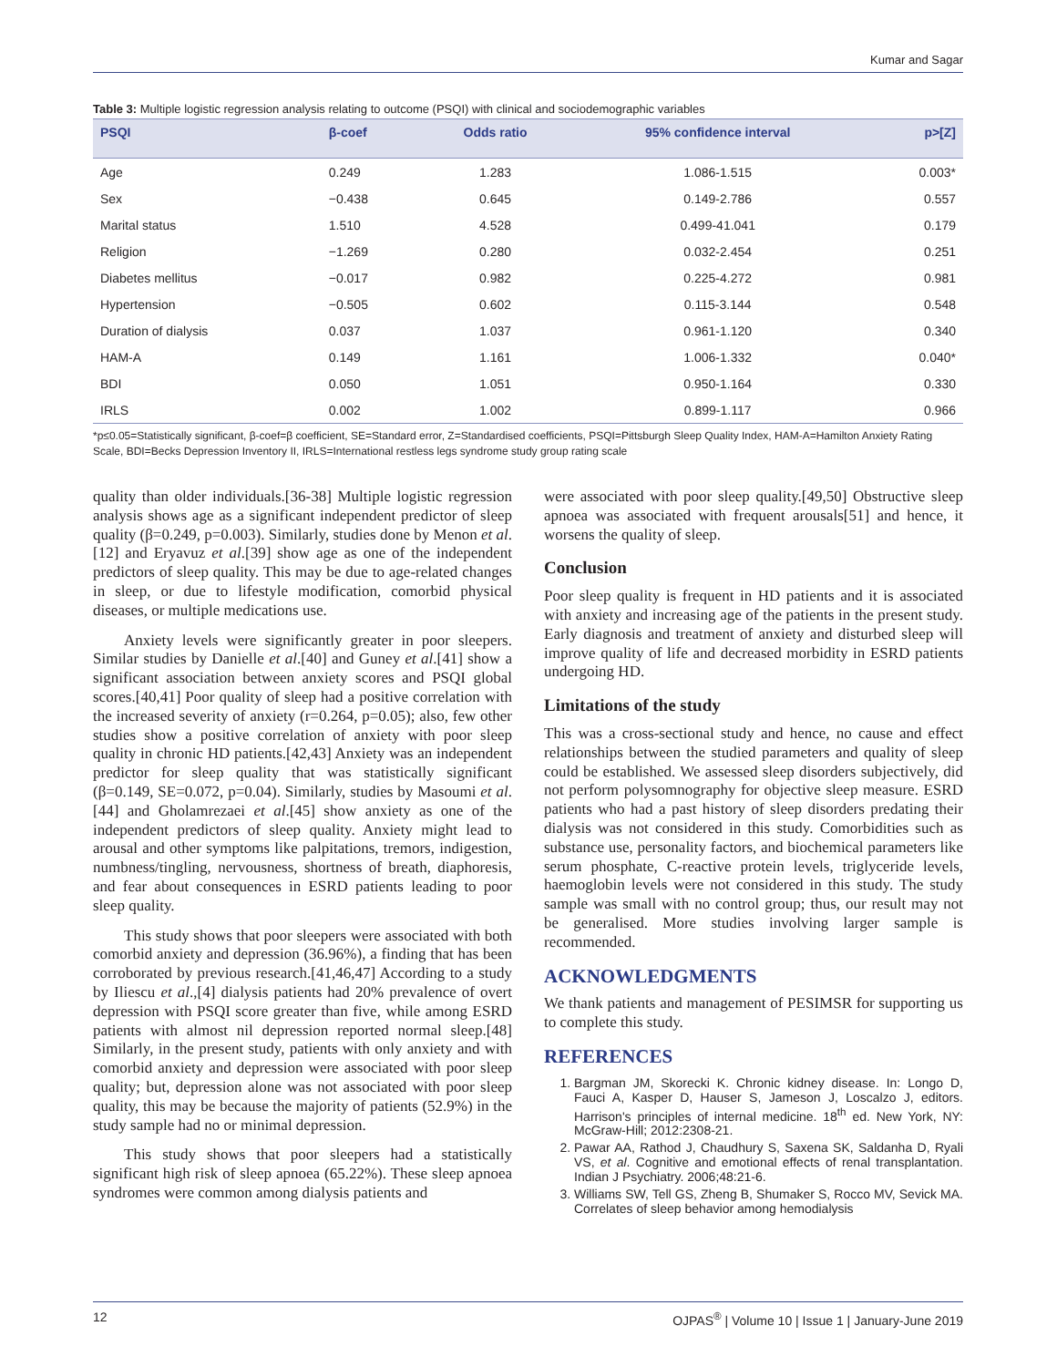Kumar and Sagar
Table 3: Multiple logistic regression analysis relating to outcome (PSQI) with clinical and sociodemographic variables
| PSQI | β‑coef | Odds ratio | 95% confidence interval | p>[Z] |
| --- | --- | --- | --- | --- |
| Age | 0.249 | 1.283 | 1.086‑1.515 | 0.003* |
| Sex | −0.438 | 0.645 | 0.149‑2.786 | 0.557 |
| Marital status | 1.510 | 4.528 | 0.499‑41.041 | 0.179 |
| Religion | −1.269 | 0.280 | 0.032‑2.454 | 0.251 |
| Diabetes mellitus | −0.017 | 0.982 | 0.225‑4.272 | 0.981 |
| Hypertension | −0.505 | 0.602 | 0.115‑3.144 | 0.548 |
| Duration of dialysis | 0.037 | 1.037 | 0.961‑1.120 | 0.340 |
| HAM‑A | 0.149 | 1.161 | 1.006‑1.332 | 0.040* |
| BDI | 0.050 | 1.051 | 0.950‑1.164 | 0.330 |
| IRLS | 0.002 | 1.002 | 0.899‑1.117 | 0.966 |
*p≤0.05=Statistically significant, β‑coef=β coefficient, SE=Standard error, Z=Standardised coefficients, PSQI=Pittsburgh Sleep Quality Index, HAM‑A=Hamilton Anxiety Rating Scale, BDI=Becks Depression Inventory II, IRLS=International restless legs syndrome study group rating scale
quality than older individuals.[36‑38] Multiple logistic regression analysis shows age as a significant independent predictor of sleep quality (β=0.249, p=0.003). Similarly, studies done by Menon et al.[12] and Eryavuz et al.[39] show age as one of the independent predictors of sleep quality. This may be due to age‑related changes in sleep, or due to lifestyle modification, comorbid physical diseases, or multiple medications use.
Anxiety levels were significantly greater in poor sleepers. Similar studies by Danielle et al.[40] and Guney et al.[41] show a significant association between anxiety scores and PSQI global scores.[40,41] Poor quality of sleep had a positive correlation with the increased severity of anxiety (r=0.264, p=0.05); also, few other studies show a positive correlation of anxiety with poor sleep quality in chronic HD patients.[42,43] Anxiety was an independent predictor for sleep quality that was statistically significant (β=0.149, SE=0.072, p=0.04). Similarly, studies by Masoumi et al.[44] and Gholamrezaei et al.[45] show anxiety as one of the independent predictors of sleep quality. Anxiety might lead to arousal and other symptoms like palpitations, tremors, indigestion, numbness/tingling, nervousness, shortness of breath, diaphoresis, and fear about consequences in ESRD patients leading to poor sleep quality.
This study shows that poor sleepers were associated with both comorbid anxiety and depression (36.96%), a finding that has been corroborated by previous research.[41,46,47] According to a study by Iliescu et al.,[4] dialysis patients had 20% prevalence of overt depression with PSQI score greater than five, while among ESRD patients with almost nil depression reported normal sleep.[48] Similarly, in the present study, patients with only anxiety and with comorbid anxiety and depression were associated with poor sleep quality; but, depression alone was not associated with poor sleep quality, this may be because the majority of patients (52.9%) in the study sample had no or minimal depression.
This study shows that poor sleepers had a statistically significant high risk of sleep apnoea (65.22%). These sleep apnoea syndromes were common among dialysis patients and
were associated with poor sleep quality.[49,50] Obstructive sleep apnoea was associated with frequent arousals[51] and hence, it worsens the quality of sleep.
Conclusion
Poor sleep quality is frequent in HD patients and it is associated with anxiety and increasing age of the patients in the present study. Early diagnosis and treatment of anxiety and disturbed sleep will improve quality of life and decreased morbidity in ESRD patients undergoing HD.
Limitations of the study
This was a cross‑sectional study and hence, no cause and effect relationships between the studied parameters and quality of sleep could be established. We assessed sleep disorders subjectively, did not perform polysomnography for objective sleep measure. ESRD patients who had a past history of sleep disorders predating their dialysis was not considered in this study. Comorbidities such as substance use, personality factors, and biochemical parameters like serum phosphate, C‑reactive protein levels, triglyceride levels, haemoglobin levels were not considered in this study. The study sample was small with no control group; thus, our result may not be generalised. More studies involving larger sample is recommended.
ACKNOWLEDGMENTS
We thank patients and management of PESIMSR for supporting us to complete this study.
REFERENCES
1. Bargman JM, Skorecki K. Chronic kidney disease. In: Longo D, Fauci A, Kasper D, Hauser S, Jameson J, Loscalzo J, editors. Harrison's principles of internal medicine. 18<sup>th</sup> ed. New York, NY: McGraw‑Hill; 2012:2308‑21.
2. Pawar AA, Rathod J, Chaudhury S, Saxena SK, Saldanha D, Ryali VS, et al. Cognitive and emotional effects of renal transplantation. Indian J Psychiatry. 2006;48:21‑6.
3. Williams SW, Tell GS, Zheng B, Shumaker S, Rocco MV, Sevick MA. Correlates of sleep behavior among hemodialysis
12 OJPAS<sup>®</sup> | Volume 10 | Issue 1 | January‑June 2019